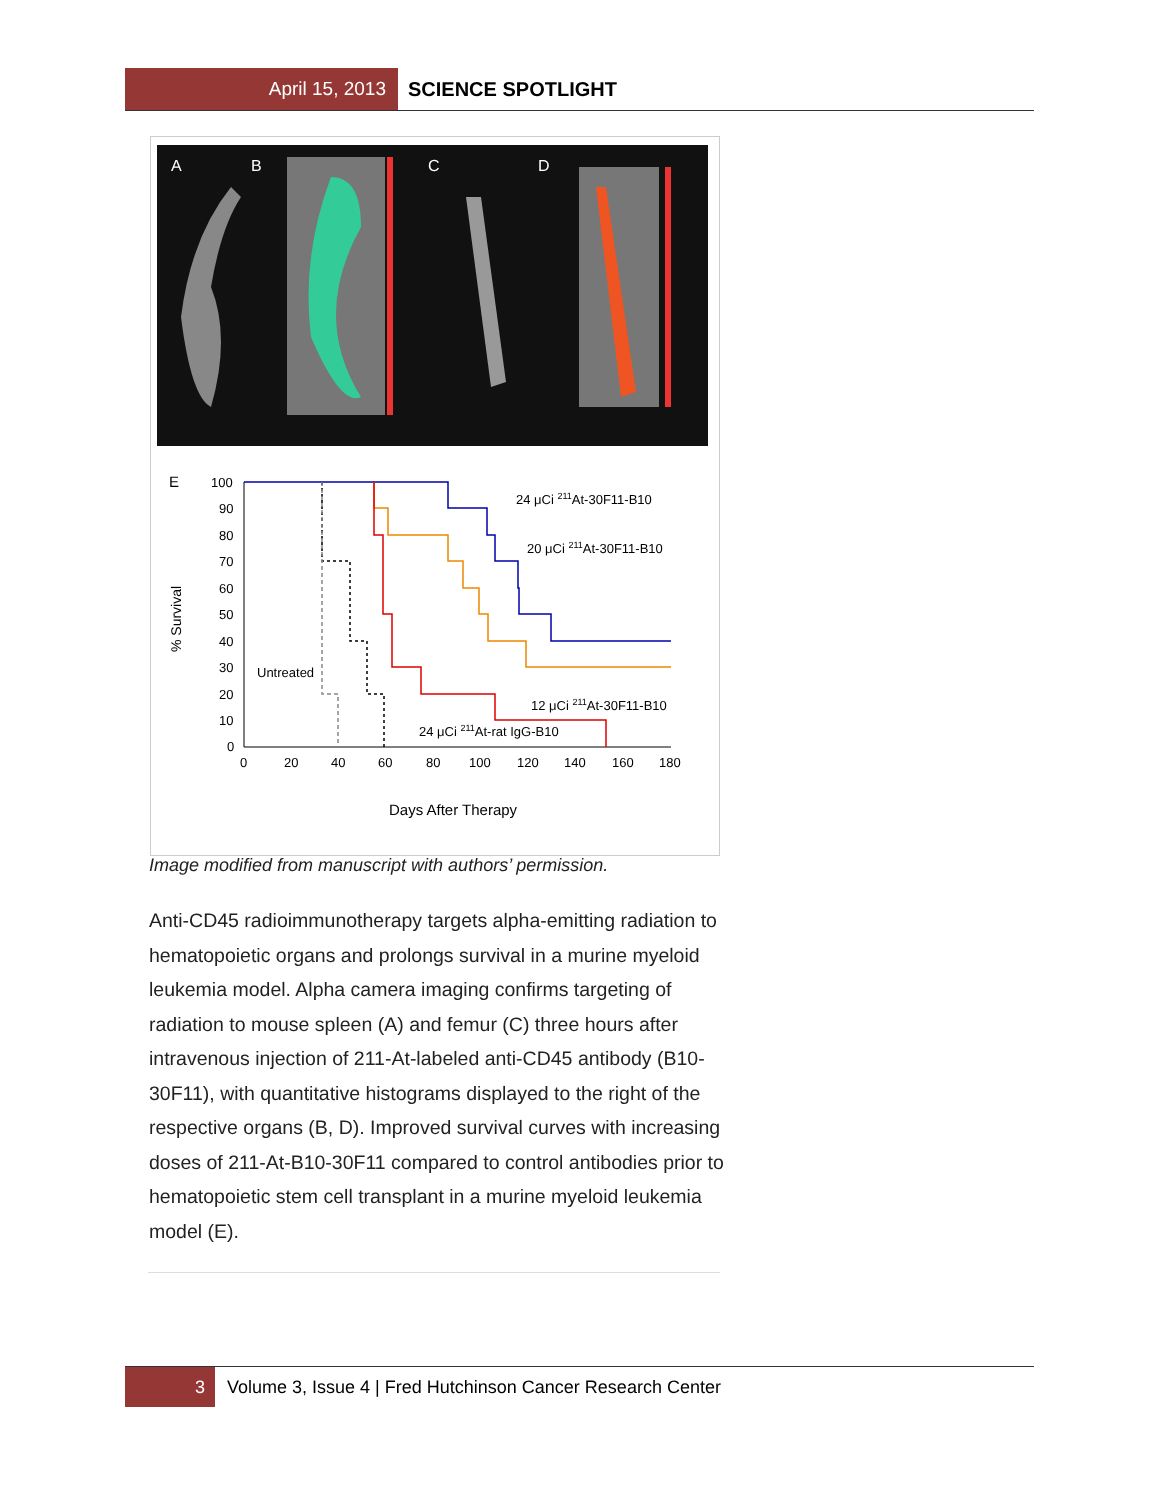April 15, 2013 SCIENCE SPOTLIGHT
A
B
C
D
E
% Survival
100
90
80
70
60
50
40
30
20
10
0
0
20
40
60
80
100
120
140
160
180
24 μCi 211At-30F11-B10
20 μCi 211At-30F11-B10
Untreated
12 μCi 211At-30F11-B10
24 μCi 211At-rat IgG-B10
Days After Therapy
Image modified from manuscript with authors’ permission.
Anti-CD45 radioimmunotherapy targets alpha-emitting radiation to hematopoietic organs and prolongs survival in a murine myeloid leukemia model. Alpha camera imaging confirms targeting of radiation to mouse spleen (A) and femur (C) three hours after intravenous injection of 211-At-labeled anti-CD45 antibody (B10-30F11), with quantitative histograms displayed to the right of the respective organs (B, D). Improved survival curves with increasing doses of 211-At-B10-30F11 compared to control antibodies prior to hematopoietic stem cell transplant in a murine myeloid leukemia model (E).
3 Volume 3, Issue 4 | Fred Hutchinson Cancer Research Center